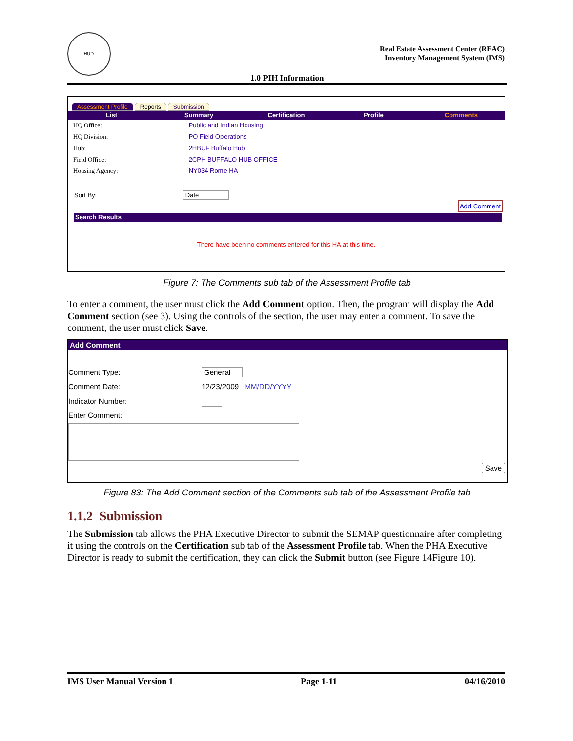HUD
Real Estate Assessment Center (REAC)
Inventory Management System (IMS)
1.0 PIH Information
Assessment Profile Reports Submission
List Summary Certification Profile Comments
| HQ Office: | Public and Indian Housing |
| HQ Division: | PO Field Operations |
| Hub: | 2HBUF Buffalo Hub |
| Field Office: | 2CPH BUFFALO HUB OFFICE |
| Housing Agency: | NY034 Rome HA |
Sort By: Date
Add Comment
Search Results
There have been no comments entered for this HA at this time.
Figure 7: The Comments sub tab of the Assessment Profile tab
To enter a comment, the user must click the Add Comment option. Then, the program will display the Add Comment section (see 3). Using the controls of the section, the user may enter a comment. To save the comment, the user must click Save.
Add Comment
Comment Type: General
Comment Date: 12/23/2009 MM/DD/YYYY
Indicator Number:
Enter Comment:
Save
Figure 83: The Add Comment section of the Comments sub tab of the Assessment Profile tab
1.1.2 Submission
The Submission tab allows the PHA Executive Director to submit the SEMAP questionnaire after completing it using the controls on the Certification sub tab of the Assessment Profile tab. When the PHA Executive Director is ready to submit the certification, they can click the Submit button (see Figure 14Figure 10).
IMS User Manual Version 1 Page 1-11 04/16/2010